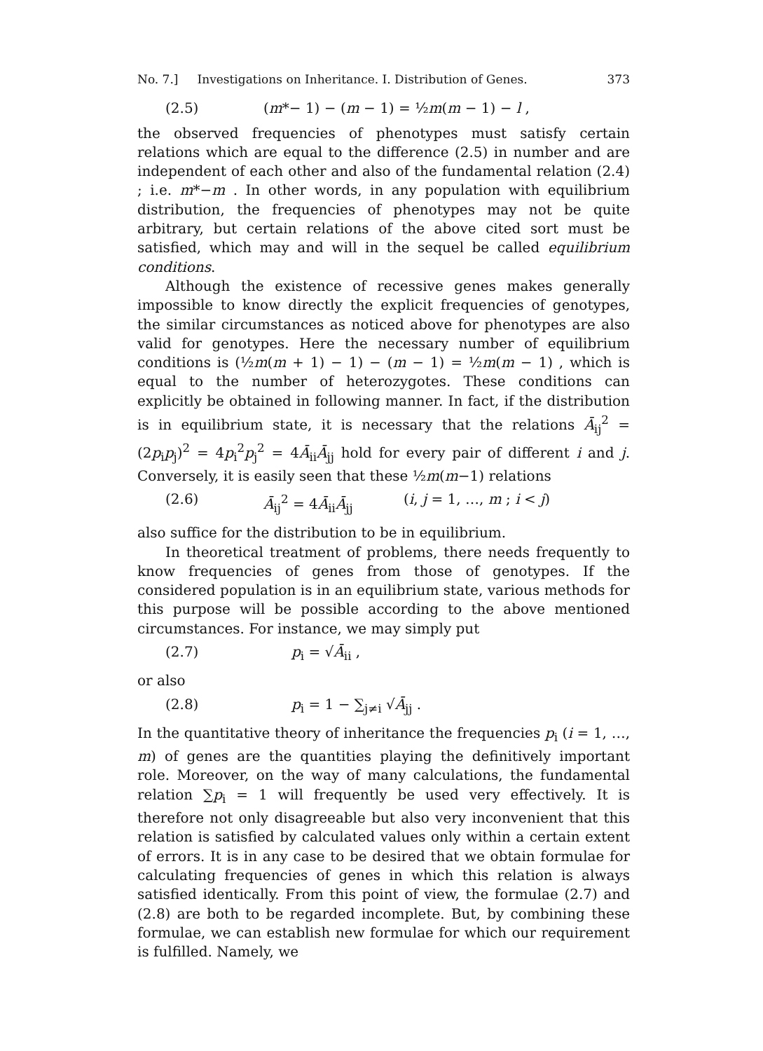No. 7.] Investigations on Inheritance. I. Distribution of Genes. 373
(2.5) (m*− 1) − (m − 1) = ½m(m − 1) − l ,
the observed frequencies of phenotypes must satisfy certain relations which are equal to the difference (2.5) in number and are independent of each other and also of the fundamental relation (2.4) ; i.e. m*−m . In other words, in any population with equilibrium distribution, the frequencies of phenotypes may not be quite arbitrary, but certain relations of the above cited sort must be satisfied, which may and will in the sequel be called equilibrium conditions.
Although the existence of recessive genes makes generally impossible to know directly the explicit frequencies of genotypes, the similar circumstances as noticed above for phenotypes are also valid for genotypes. Here the necessary number of equilibrium conditions is (½m(m + 1) − 1) − (m − 1) = ½m(m − 1) , which is equal to the number of heterozygotes. These conditions can explicitly be obtained in following manner. In fact, if the distribution is in equilibrium state, it is necessary that the relations Ā<sub>ij</sub><sup>2</sup> = (2p<sub>i</sub>p<sub>j</sub>)<sup>2</sup> = 4p<sub>i</sub><sup>2</sup>p<sub>j</sub><sup>2</sup> = 4Ā<sub>ii</sub>Ā<sub>jj</sub> hold for every pair of different i and j. Conversely, it is easily seen that these ½m(m−1) relations
(2.6) Ā<sub>ij</sub><sup>2</sup> = 4Ā<sub>ii</sub>Ā<sub>jj</sub> (i, j = 1, …, m ; i < j)
also suffice for the distribution to be in equilibrium.
In theoretical treatment of problems, there needs frequently to know frequencies of genes from those of genotypes. If the considered population is in an equilibrium state, various methods for this purpose will be possible according to the above mentioned circumstances. For instance, we may simply put
(2.7) p<sub>i</sub> = √Ā<sub>ii</sub> ,
or also
(2.8) p<sub>i</sub> = 1 − ∑<sub>j≠i</sub> √Ā<sub>jj</sub> .
In the quantitative theory of inheritance the frequencies p<sub>i</sub> (i = 1, …, m) of genes are the quantities playing the definitively important role. Moreover, on the way of many calculations, the fundamental relation ∑p<sub>i</sub> = 1 will frequently be used very effectively. It is therefore not only disagreeable but also very inconvenient that this relation is satisfied by calculated values only within a certain extent of errors. It is in any case to be desired that we obtain formulae for calculating frequencies of genes in which this relation is always satisfied identically. From this point of view, the formulae (2.7) and (2.8) are both to be regarded incomplete. But, by combining these formulae, we can establish new formulae for which our requirement is fulfilled. Namely, we